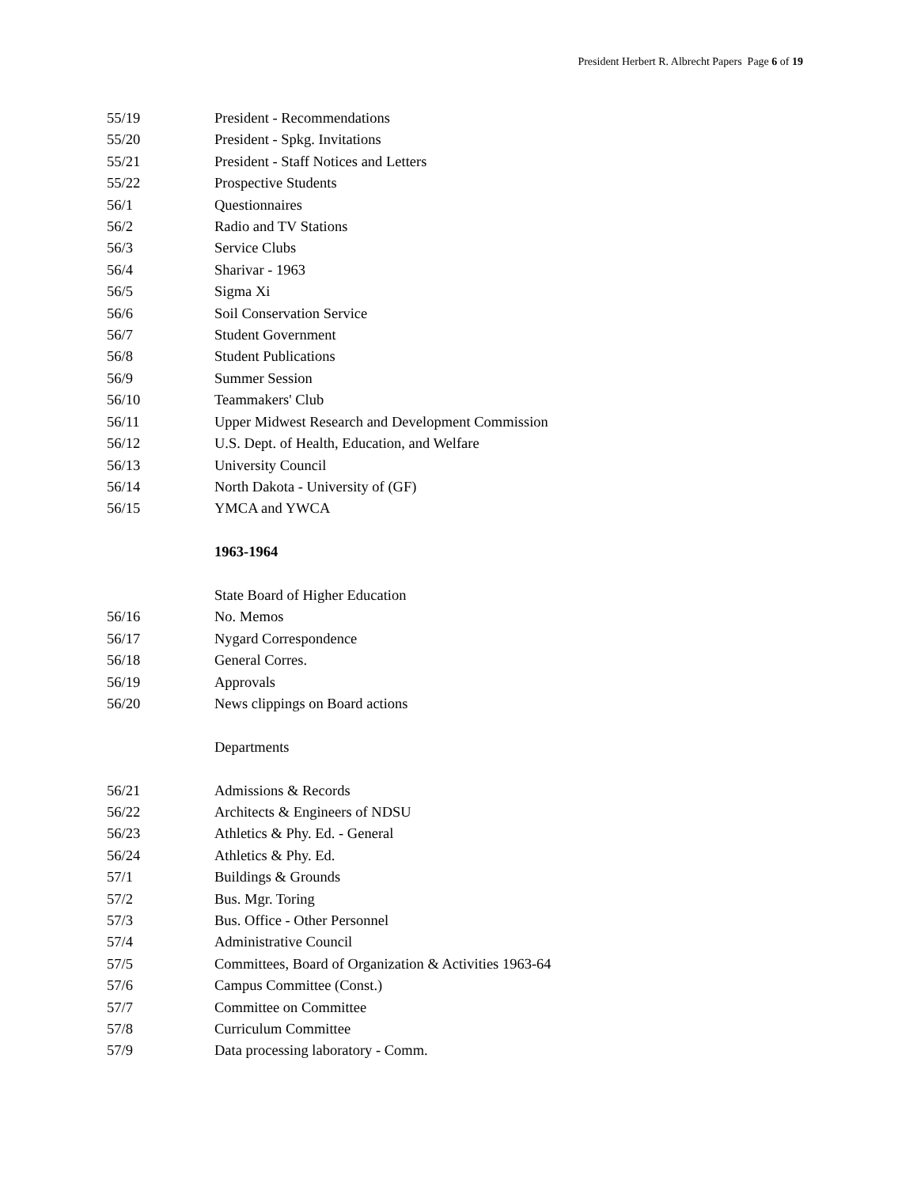President Herbert R. Albrecht Papers Page 6 of 19
55/19 President - Recommendations
55/20 President - Spkg. Invitations
55/21 President - Staff Notices and Letters
55/22 Prospective Students
56/1 Questionnaires
56/2 Radio and TV Stations
56/3 Service Clubs
56/4 Sharivar - 1963
56/5 Sigma Xi
56/6 Soil Conservation Service
56/7 Student Government
56/8 Student Publications
56/9 Summer Session
56/10 Teammakers' Club
56/11 Upper Midwest Research and Development Commission
56/12 U.S. Dept. of Health, Education, and Welfare
56/13 University Council
56/14 North Dakota - University of (GF)
56/15 YMCA and YWCA
1963-1964
State Board of Higher Education
56/16 No. Memos
56/17 Nygard Correspondence
56/18 General Corres.
56/19 Approvals
56/20 News clippings on Board actions
Departments
56/21 Admissions & Records
56/22 Architects & Engineers of NDSU
56/23 Athletics & Phy. Ed. - General
56/24 Athletics & Phy. Ed.
57/1 Buildings & Grounds
57/2 Bus. Mgr. Toring
57/3 Bus. Office - Other Personnel
57/4 Administrative Council
57/5 Committees, Board of Organization & Activities 1963-64
57/6 Campus Committee (Const.)
57/7 Committee on Committee
57/8 Curriculum Committee
57/9 Data processing laboratory - Comm.